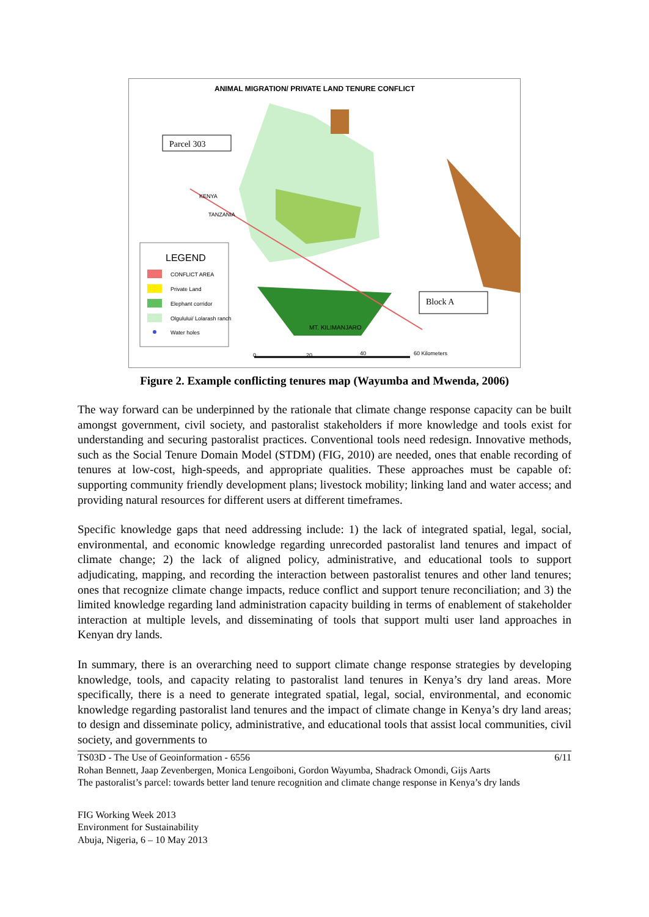ANIMAL MIGRATION/ PRIVATE LAND TENURE CONFLICT
Parcel 303
Block A
LEGEND
CONFLICT AREA
Private Land
Elephant corridor
Olgulului/ Lolarash ranch
Water holes
MT. KILIMANJARO
KENYA
TANZANIA
0
20
40
60 Kilometers
Figure 2. Example conflicting tenures map (Wayumba and Mwenda, 2006)
The way forward can be underpinned by the rationale that climate change response capacity can be built amongst government, civil society, and pastoralist stakeholders if more knowledge and tools exist for understanding and securing pastoralist practices. Conventional tools need redesign. Innovative methods, such as the Social Tenure Domain Model (STDM) (FIG, 2010) are needed, ones that enable recording of tenures at low-cost, high-speeds, and appropriate qualities. These approaches must be capable of: supporting community friendly development plans; livestock mobility; linking land and water access; and providing natural resources for different users at different timeframes.
Specific knowledge gaps that need addressing include: 1) the lack of integrated spatial, legal, social, environmental, and economic knowledge regarding unrecorded pastoralist land tenures and impact of climate change; 2) the lack of aligned policy, administrative, and educational tools to support adjudicating, mapping, and recording the interaction between pastoralist tenures and other land tenures; ones that recognize climate change impacts, reduce conflict and support tenure reconciliation; and 3) the limited knowledge regarding land administration capacity building in terms of enablement of stakeholder interaction at multiple levels, and disseminating of tools that support multi user land approaches in Kenyan dry lands.
In summary, there is an overarching need to support climate change response strategies by developing knowledge, tools, and capacity relating to pastoralist land tenures in Kenya’s dry land areas. More specifically, there is a need to generate integrated spatial, legal, social, environmental, and economic knowledge regarding pastoralist land tenures and the impact of climate change in Kenya’s dry land areas; to design and disseminate policy, administrative, and educational tools that assist local communities, civil society, and governments to
6/11 TS03D - The Use of Geoinformation - 6556
Rohan Bennett, Jaap Zevenbergen, Monica Lengoiboni, Gordon Wayumba, Shadrack Omondi, Gijs Aarts
The pastoralist’s parcel: towards better land tenure recognition and climate change response in Kenya’s dry lands
FIG Working Week 2013
Environment for Sustainability
Abuja, Nigeria, 6 – 10 May 2013